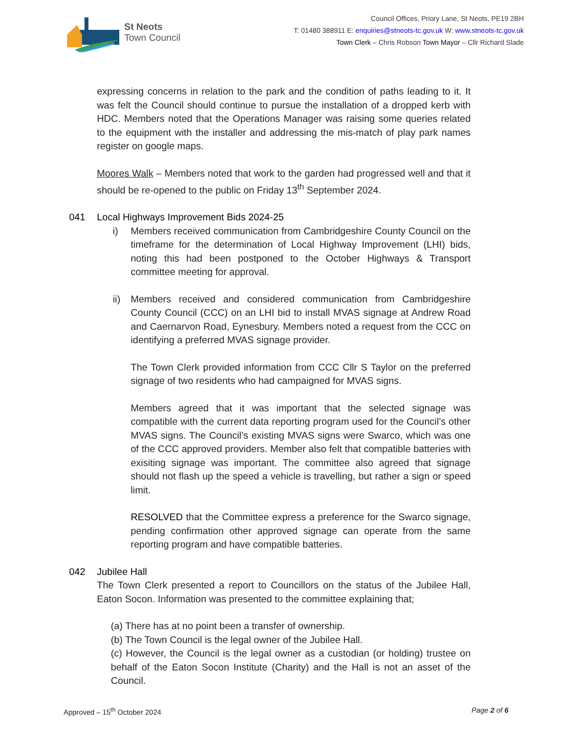St Neots
Town Council
Council Offices, Priory Lane, St Neots, PE19 2BH
T: 01480 388911 E: enquiries@stneots-tc.gov.uk W: www.stneots-tc.gov.uk
Town Clerk – Chris Robson Town Mayor – Cllr Richard Slade
expressing concerns in relation to the park and the condition of paths leading to it. It was felt the Council should continue to pursue the installation of a dropped kerb with HDC. Members noted that the Operations Manager was raising some queries related to the equipment with the installer and addressing the mis-match of play park names register on google maps.
Moores Walk – Members noted that work to the garden had progressed well and that it should be re-opened to the public on Friday 13<sup>th</sup> September 2024.
041 Local Highways Improvement Bids 2024-25
i) Members received communication from Cambridgeshire County Council on the timeframe for the determination of Local Highway Improvement (LHI) bids, noting this had been postponed to the October Highways & Transport committee meeting for approval.
ii) Members received and considered communication from Cambridgeshire County Council (CCC) on an LHI bid to install MVAS signage at Andrew Road and Caernarvon Road, Eynesbury. Members noted a request from the CCC on identifying a preferred MVAS signage provider.
The Town Clerk provided information from CCC Cllr S Taylor on the preferred signage of two residents who had campaigned for MVAS signs.
Members agreed that it was important that the selected signage was compatible with the current data reporting program used for the Council’s other MVAS signs. The Council’s existing MVAS signs were Swarco, which was one of the CCC approved providers. Member also felt that compatible batteries with exisiting signage was important. The committee also agreed that signage should not flash up the speed a vehicle is travelling, but rather a sign or speed limit.
RESOLVED that the Committee express a preference for the Swarco signage, pending confirmation other approved signage can operate from the same reporting program and have compatible batteries.
042 Jubilee Hall
The Town Clerk presented a report to Councillors on the status of the Jubilee Hall, Eaton Socon. Information was presented to the committee explaining that;
(a) There has at no point been a transfer of ownership.
(b) The Town Council is the legal owner of the Jubilee Hall.
(c) However, the Council is the legal owner as a custodian (or holding) trustee on behalf of the Eaton Socon Institute (Charity) and the Hall is not an asset of the Council.
Approved – 15<sup>th</sup> October 2024 Page 2 of 6